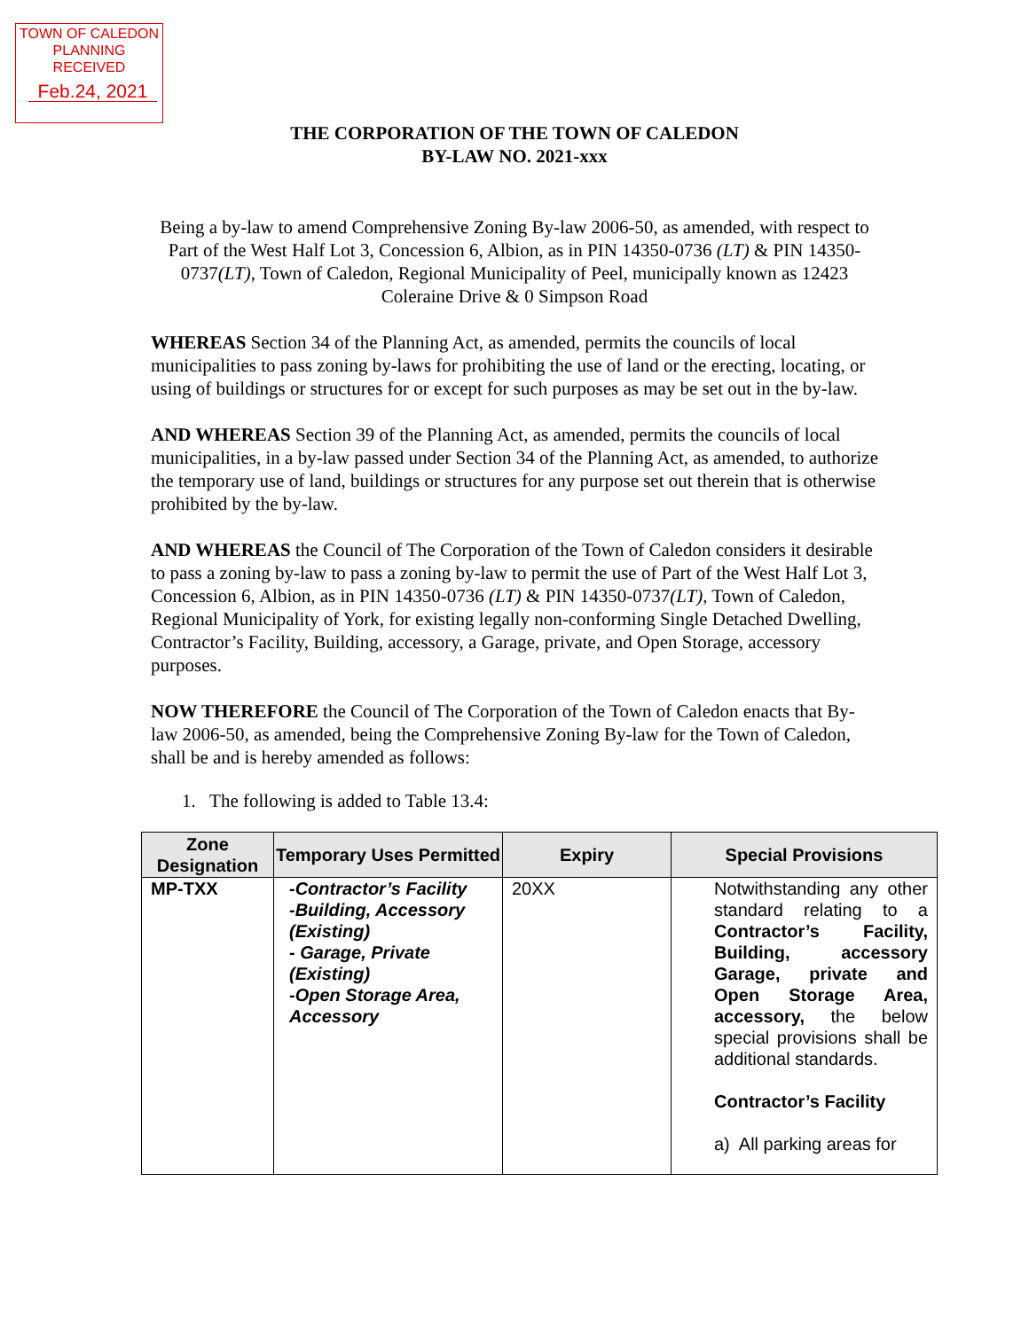TOWN OF CALEDON
PLANNING
RECEIVED
Feb.24, 2021
THE CORPORATION OF THE TOWN OF CALEDON
BY-LAW NO. 2021-xxx
Being a by-law to amend Comprehensive Zoning By-law 2006-50, as amended, with respect to Part of the West Half Lot 3, Concession 6, Albion, as in PIN 14350-0736 (LT) & PIN 14350-0737(LT), Town of Caledon, Regional Municipality of Peel, municipally known as 12423 Coleraine Drive & 0 Simpson Road
WHEREAS Section 34 of the Planning Act, as amended, permits the councils of local municipalities to pass zoning by-laws for prohibiting the use of land or the erecting, locating, or using of buildings or structures for or except for such purposes as may be set out in the by-law.
AND WHEREAS Section 39 of the Planning Act, as amended, permits the councils of local municipalities, in a by-law passed under Section 34 of the Planning Act, as amended, to authorize the temporary use of land, buildings or structures for any purpose set out therein that is otherwise prohibited by the by-law.
AND WHEREAS the Council of The Corporation of the Town of Caledon considers it desirable to pass a zoning by-law to pass a zoning by-law to permit the use of Part of the West Half Lot 3, Concession 6, Albion, as in PIN 14350-0736 (LT) & PIN 14350-0737(LT), Town of Caledon, Regional Municipality of York, for existing legally non-conforming Single Detached Dwelling, Contractor’s Facility, Building, accessory, a Garage, private, and Open Storage, accessory purposes.
NOW THEREFORE the Council of The Corporation of the Town of Caledon enacts that By-law 2006-50, as amended, being the Comprehensive Zoning By-law for the Town of Caledon, shall be and is hereby amended as follows:
1. The following is added to Table 13.4:
| Zone Designation | Temporary Uses Permitted | Expiry | Special Provisions |
| --- | --- | --- | --- |
| MP-TXX | -Contractor’s Facility -Building, Accessory (Existing) - Garage, Private (Existing) -Open Storage Area, Accessory | 20XX | Notwithstanding any other standard relating to a Contractor’s Facility, Building, accessory Garage, private and Open Storage Area, accessory, the below special provisions shall be additional standards. Contractor’s Facility a) All parking areas for |